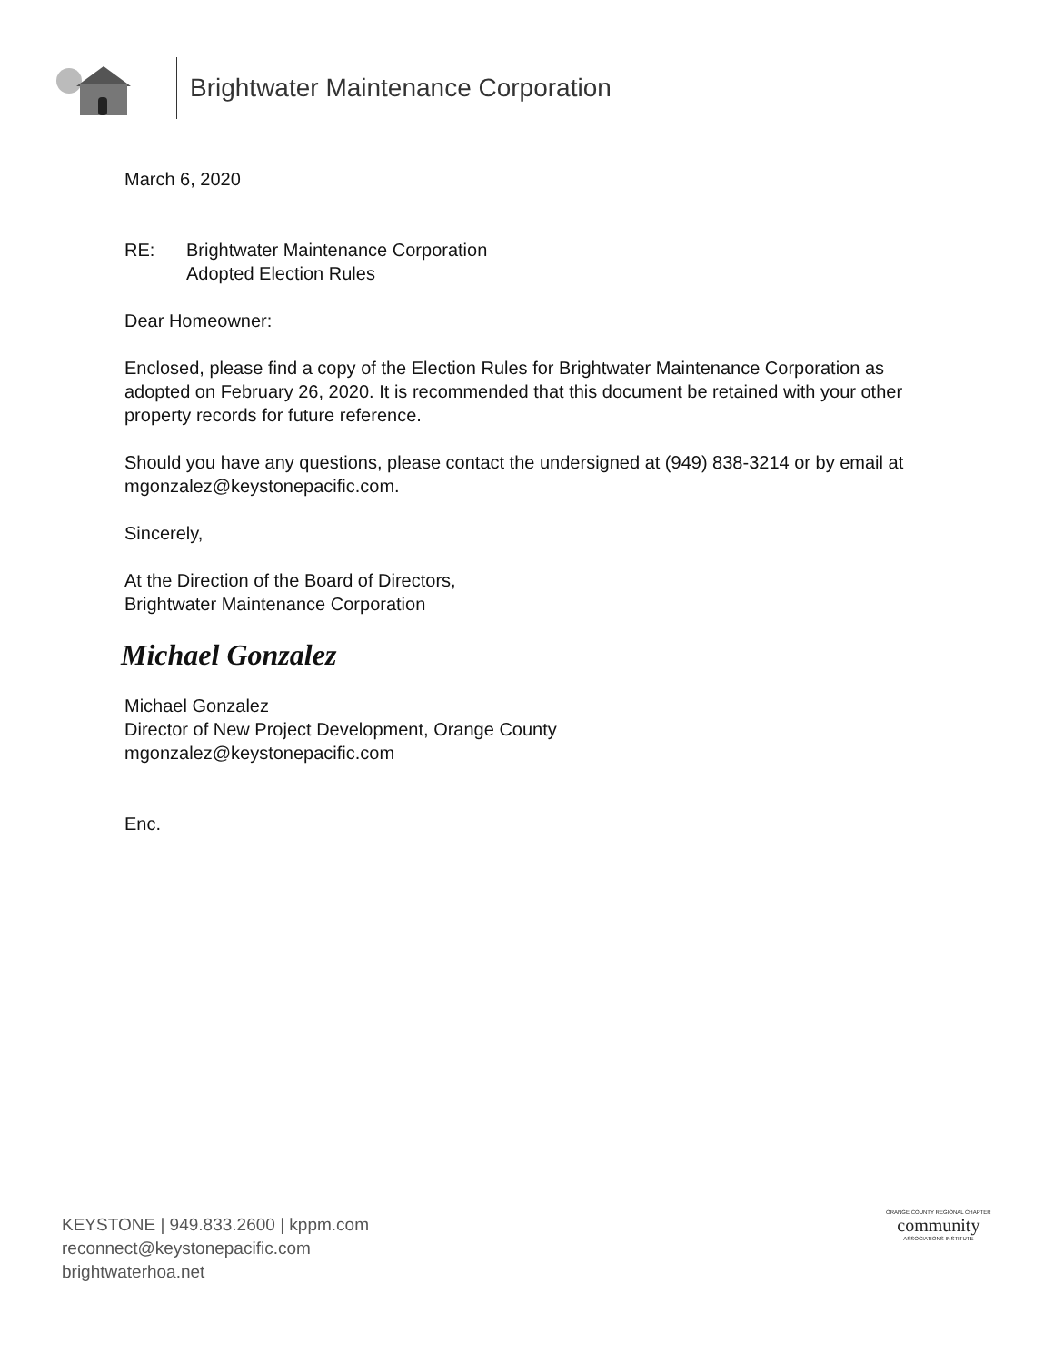Brightwater Maintenance Corporation
March 6, 2020
RE: Brightwater Maintenance Corporation
Adopted Election Rules
Dear Homeowner:
Enclosed, please find a copy of the Election Rules for Brightwater Maintenance Corporation as adopted on February 26, 2020. It is recommended that this document be retained with your other property records for future reference.
Should you have any questions, please contact the undersigned at (949) 838-3214 or by email at mgonzalez@keystonepacific.com.
Sincerely,
At the Direction of the Board of Directors,
Brightwater Maintenance Corporation
Michael Gonzalez
Michael Gonzalez
Director of New Project Development, Orange County
mgonzalez@keystonepacific.com
Enc.
KEYSTONE | 949.833.2600 | kppm.com
reconnect@keystonepacific.com
brightwaterhoa.net
ORANGE COUNTY REGIONAL CHAPTER
community
ASSOCIATIONS INSTITUTE